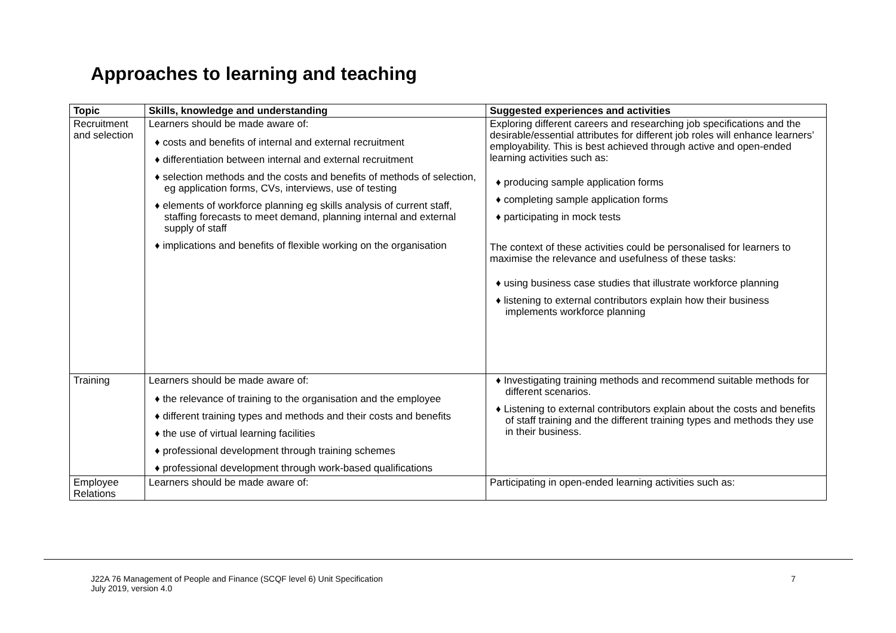Approaches to learning and teaching
| Topic | Skills, knowledge and understanding | Suggested experiences and activities |
| --- | --- | --- |
| Recruitment and selection | Learners should be made aware of: ♦ costs and benefits of internal and external recruitment ♦ differentiation between internal and external recruitment ♦ selection methods and the costs and benefits of methods of selection, eg application forms, CVs, interviews, use of testing ♦ elements of workforce planning eg skills analysis of current staff, staffing forecasts to meet demand, planning internal and external supply of staff ♦ implications and benefits of flexible working on the organisation | Exploring different careers and researching job specifications and the desirable/essential attributes for different job roles will enhance learners’ employability. This is best achieved through active and open-ended learning activities such as: ♦ producing sample application forms ♦ completing sample application forms ♦ participating in mock tests The context of these activities could be personalised for learners to maximise the relevance and usefulness of these tasks: ♦ using business case studies that illustrate workforce planning ♦ listening to external contributors explain how their business implements workforce planning |
| Training | Learners should be made aware of: ♦ the relevance of training to the organisation and the employee ♦ different training types and methods and their costs and benefits ♦ the use of virtual learning facilities ♦ professional development through training schemes ♦ professional development through work-based qualifications | ♦ Investigating training methods and recommend suitable methods for different scenarios. ♦ Listening to external contributors explain about the costs and benefits of staff training and the different training types and methods they use in their business. |
| Employee Relations | Learners should be made aware of: | Participating in open-ended learning activities such as: |
J22A 76 Management of People and Finance (SCQF level 6) Unit Specification
July 2019, version 4.0
7